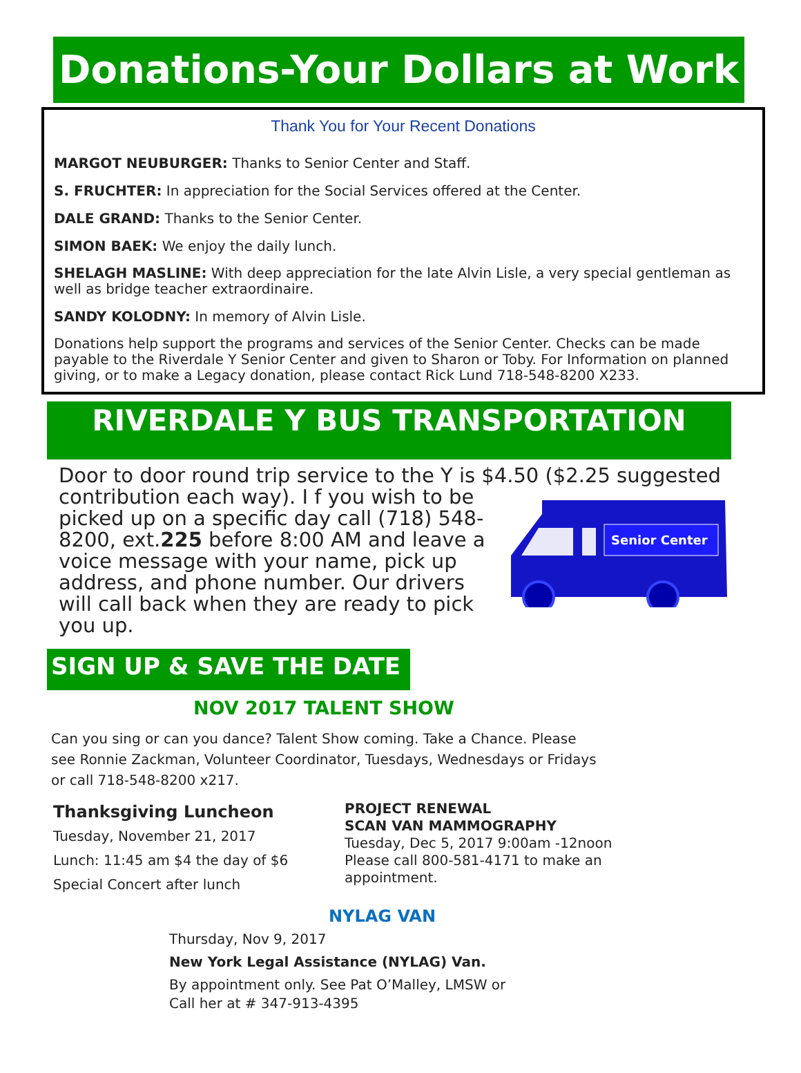Donations-Your Dollars at Work
Thank You for Your Recent Donations
MARGOT NEUBURGER: Thanks to Senior Center and Staff.
S. FRUCHTER: In appreciation for the Social Services offered at the Center.
DALE GRAND: Thanks to the Senior Center.
SIMON BAEK: We enjoy the daily lunch.
SHELAGH MASLINE: With deep appreciation for the late Alvin Lisle, a very special gentleman as well as bridge teacher extraordinaire.
SANDY KOLODNY: In memory of Alvin Lisle.
Donations help support the programs and services of the Senior Center. Checks can be made payable to the Riverdale Y Senior Center and given to Sharon or Toby. For Information on planned giving, or to make a Legacy donation, please contact Rick Lund 718-548-8200 X233.
RIVERDALE Y BUS TRANSPORTATION
Door to door round trip service to the Y is $4.50 ($2.25 suggested
contribution each way). I f you wish to be picked up on a specific day call (718) 548-8200, ext.225 before 8:00 AM and leave a voice message with your name, pick up address, and phone number. Our drivers will call back when they are ready to pick you up.
Senior Center
SIGN UP & SAVE THE DATE
NOV 2017 TALENT SHOW
Can you sing or can you dance? Talent Show coming. Take a Chance. Please see Ronnie Zackman, Volunteer Coordinator, Tuesdays, Wednesdays or Fridays or call 718-548-8200 x217.
Thanksgiving Luncheon
Tuesday, November 21, 2017
Lunch: 11:45 am $4 the day of $6
Special Concert after lunch
PROJECT RENEWAL
SCAN VAN MAMMOGRAPHY
Tuesday, Dec 5, 2017 9:00am -12noon
Please call 800-581-4171 to make an
appointment.
NYLAG VAN
Thursday, Nov 9, 2017
New York Legal Assistance (NYLAG) Van.
By appointment only. See Pat O’Malley, LMSW or
Call her at # 347-913-4395